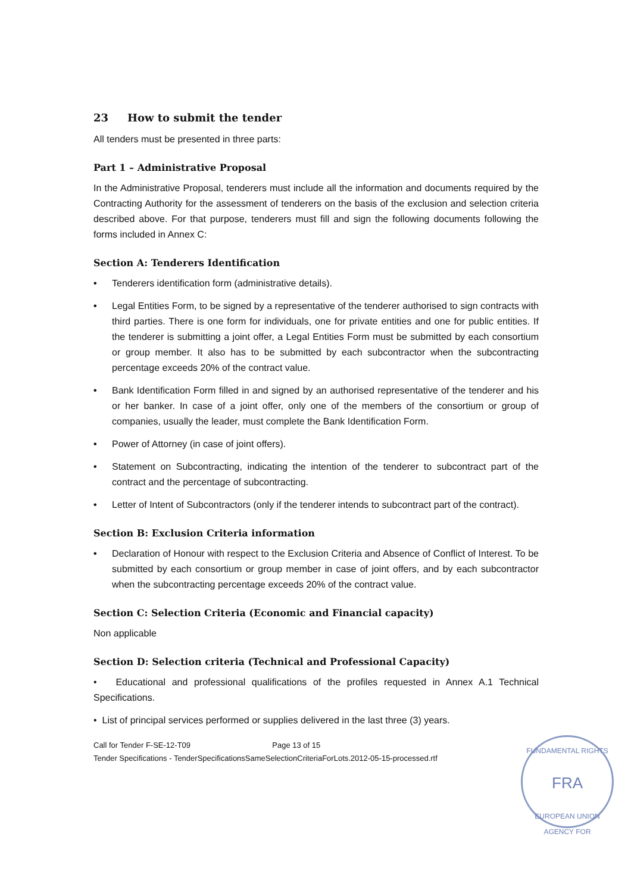23 How to submit the tender
All tenders must be presented in three parts:
Part 1 – Administrative Proposal
In the Administrative Proposal, tenderers must include all the information and documents required by the Contracting Authority for the assessment of tenderers on the basis of the exclusion and selection criteria described above. For that purpose, tenderers must fill and sign the following documents following the forms included in Annex C:
Section A: Tenderers Identification
• Tenderers identification form (administrative details).
• Legal Entities Form, to be signed by a representative of the tenderer authorised to sign contracts with third parties. There is one form for individuals, one for private entities and one for public entities. If the tenderer is submitting a joint offer, a Legal Entities Form must be submitted by each consortium or group member. It also has to be submitted by each subcontractor when the subcontracting percentage exceeds 20% of the contract value.
• Bank Identification Form filled in and signed by an authorised representative of the tenderer and his or her banker. In case of a joint offer, only one of the members of the consortium or group of companies, usually the leader, must complete the Bank Identification Form.
• Power of Attorney (in case of joint offers).
• Statement on Subcontracting, indicating the intention of the tenderer to subcontract part of the contract and the percentage of subcontracting.
• Letter of Intent of Subcontractors (only if the tenderer intends to subcontract part of the contract).
Section B: Exclusion Criteria information
• Declaration of Honour with respect to the Exclusion Criteria and Absence of Conflict of Interest. To be submitted by each consortium or group member in case of joint offers, and by each subcontractor when the subcontracting percentage exceeds 20% of the contract value.
Section C: Selection Criteria (Economic and Financial capacity)
Non applicable
Section D: Selection criteria (Technical and Professional Capacity)
• Educational and professional qualifications of the profiles requested in Annex A.1 Technical Specifications.
• List of principal services performed or supplies delivered in the last three (3) years.
Call for Tender F-SE-12-T09 Page 13 of 15
Tender Specifications - TenderSpecificationsSameSelectionCriteriaForLots.2012-05-15-processed.rtf
FUNDAMENTAL RIGHTS
FRA
EUROPEAN UNION AGENCY FOR